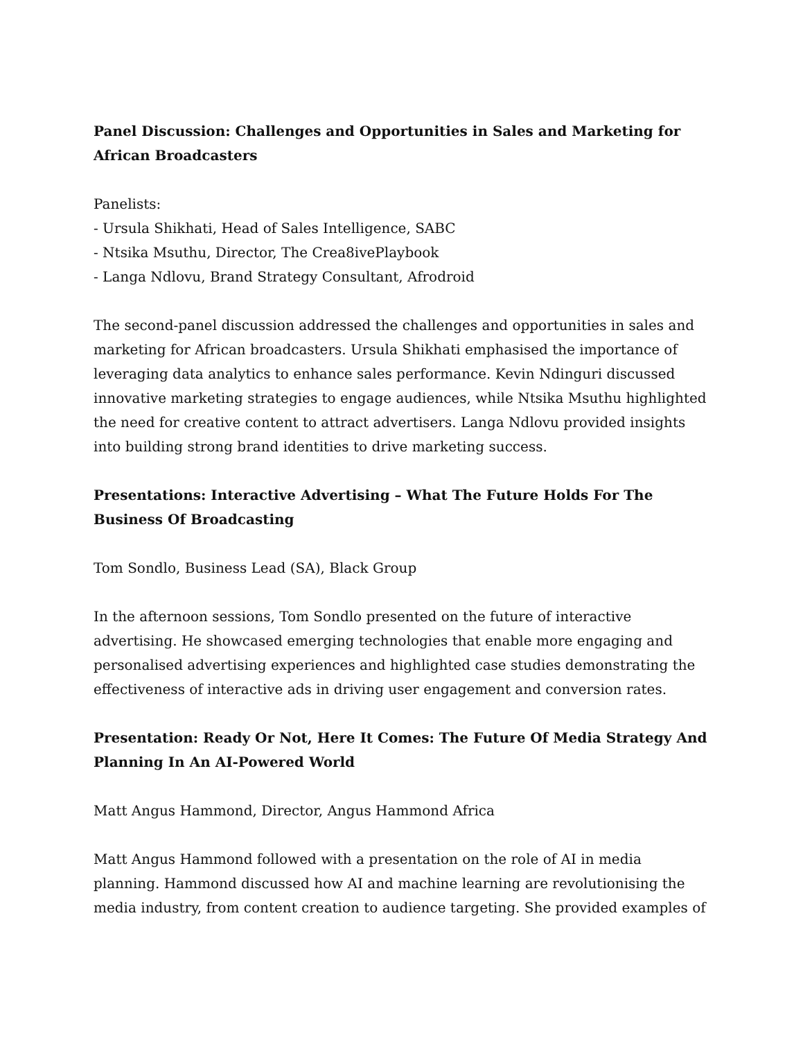Panel Discussion: Challenges and Opportunities in Sales and Marketing for African Broadcasters
Panelists:
- Ursula Shikhati, Head of Sales Intelligence, SABC
- Ntsika Msuthu, Director, The Crea8ivePlaybook
- Langa Ndlovu, Brand Strategy Consultant, Afrodroid
The second-panel discussion addressed the challenges and opportunities in sales and marketing for African broadcasters. Ursula Shikhati emphasised the importance of leveraging data analytics to enhance sales performance. Kevin Ndinguri discussed innovative marketing strategies to engage audiences, while Ntsika Msuthu highlighted the need for creative content to attract advertisers. Langa Ndlovu provided insights into building strong brand identities to drive marketing success.
Presentations: Interactive Advertising – What The Future Holds For The Business Of Broadcasting
Tom Sondlo, Business Lead (SA), Black Group
In the afternoon sessions, Tom Sondlo presented on the future of interactive advertising. He showcased emerging technologies that enable more engaging and personalised advertising experiences and highlighted case studies demonstrating the effectiveness of interactive ads in driving user engagement and conversion rates.
Presentation: Ready Or Not, Here It Comes: The Future Of Media Strategy And Planning In An AI-Powered World
Matt Angus Hammond, Director, Angus Hammond Africa
Matt Angus Hammond followed with a presentation on the role of AI in media planning. Hammond discussed how AI and machine learning are revolutionising the media industry, from content creation to audience targeting. She provided examples of